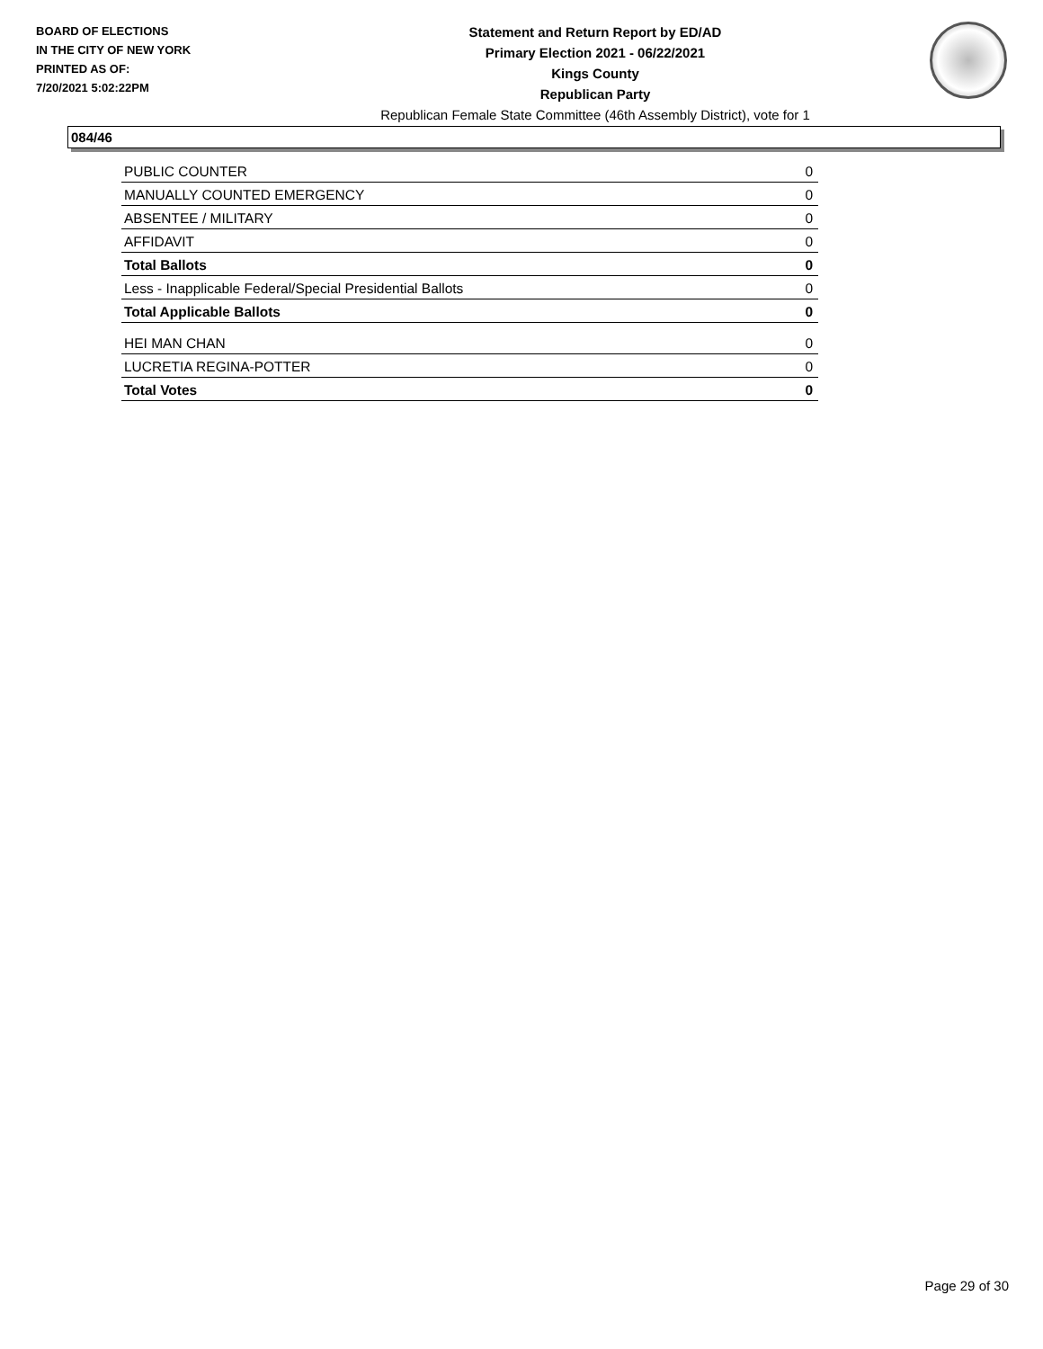BOARD OF ELECTIONS
IN THE CITY OF NEW YORK
PRINTED AS OF:
7/20/2021 5:02:22PM
Statement and Return Report by ED/AD
Primary Election 2021 - 06/22/2021
Kings County
Republican Party
Republican Female State Committee (46th Assembly District), vote for 1
084/46
| PUBLIC COUNTER | 0 |
| MANUALLY COUNTED EMERGENCY | 0 |
| ABSENTEE / MILITARY | 0 |
| AFFIDAVIT | 0 |
| Total Ballots | 0 |
| Less - Inapplicable Federal/Special Presidential Ballots | 0 |
| Total Applicable Ballots | 0 |
| HEI MAN CHAN | 0 |
| LUCRETIA REGINA-POTTER | 0 |
| Total Votes | 0 |
Page 29 of 30